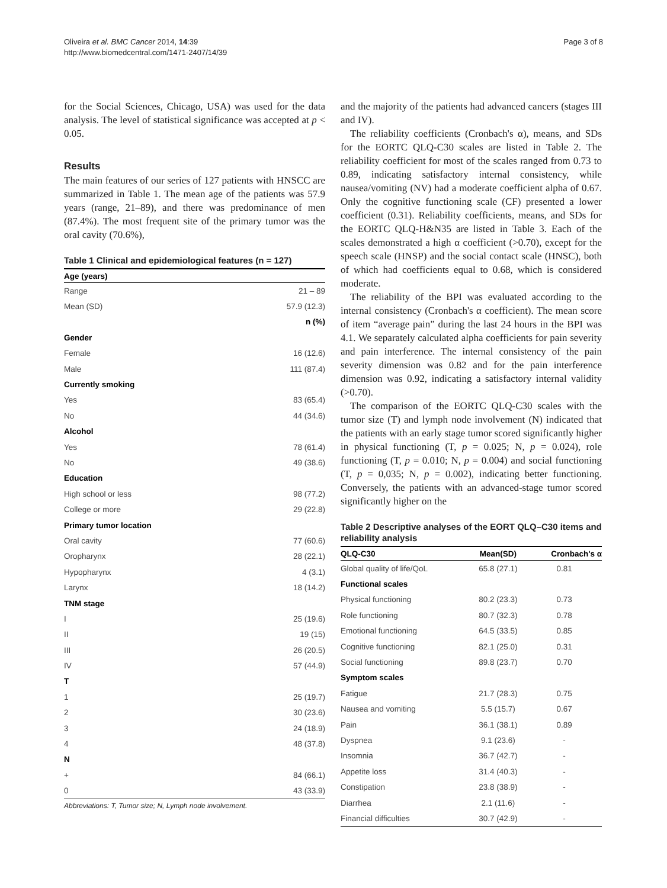Oliveira et al. BMC Cancer 2014, 14:39
http://www.biomedcentral.com/1471-2407/14/39
Page 3 of 8
for the Social Sciences, Chicago, USA) was used for the data analysis. The level of statistical significance was accepted at p < 0.05.
Results
The main features of our series of 127 patients with HNSCC are summarized in Table 1. The mean age of the patients was 57.9 years (range, 21–89), and there was predominance of men (87.4%). The most frequent site of the primary tumor was the oral cavity (70.6%),
Table 1 Clinical and epidemiological features (n = 127)
| Age (years) | |
| --- | --- |
| Range | 21 – 89 |
| Mean (SD) | 57.9 (12.3) |
| | n (%) |
| Gender | |
| Female | 16 (12.6) |
| Male | 111 (87.4) |
| Currently smoking | |
| Yes | 83 (65.4) |
| No | 44 (34.6) |
| Alcohol | |
| Yes | 78 (61.4) |
| No | 49 (38.6) |
| Education | |
| High school or less | 98 (77.2) |
| College or more | 29 (22.8) |
| Primary tumor location | |
| Oral cavity | 77 (60.6) |
| Oropharynx | 28 (22.1) |
| Hypopharynx | 4 (3.1) |
| Larynx | 18 (14.2) |
| TNM stage | |
| I | 25 (19.6) |
| II | 19 (15) |
| III | 26 (20.5) |
| IV | 57 (44.9) |
| T | |
| 1 | 25 (19.7) |
| 2 | 30 (23.6) |
| 3 | 24 (18.9) |
| 4 | 48 (37.8) |
| N | |
| + | 84 (66.1) |
| 0 | 43 (33.9) |
Abbreviations: T, Tumor size; N, Lymph node involvement.
and the majority of the patients had advanced cancers (stages III and IV).
The reliability coefficients (Cronbach's α), means, and SDs for the EORTC QLQ-C30 scales are listed in Table 2. The reliability coefficient for most of the scales ranged from 0.73 to 0.89, indicating satisfactory internal consistency, while nausea/vomiting (NV) had a moderate coefficient alpha of 0.67. Only the cognitive functioning scale (CF) presented a lower coefficient (0.31). Reliability coefficients, means, and SDs for the EORTC QLQ-H&N35 are listed in Table 3. Each of the scales demonstrated a high α coefficient (>0.70), except for the speech scale (HNSP) and the social contact scale (HNSC), both of which had coefficients equal to 0.68, which is considered moderate.
The reliability of the BPI was evaluated according to the internal consistency (Cronbach's α coefficient). The mean score of item “average pain” during the last 24 hours in the BPI was 4.1. We separately calculated alpha coefficients for pain severity and pain interference. The internal consistency of the pain severity dimension was 0.82 and for the pain interference dimension was 0.92, indicating a satisfactory internal validity (>0.70).
The comparison of the EORTC QLQ-C30 scales with the tumor size (T) and lymph node involvement (N) indicated that the patients with an early stage tumor scored significantly higher in physical functioning (T, p = 0.025; N, p = 0.024), role functioning (T, p = 0.010; N, p = 0.004) and social functioning (T, p = 0,035; N, p = 0.002), indicating better functioning. Conversely, the patients with an advanced-stage tumor scored significantly higher on the
Table 2 Descriptive analyses of the EORT QLQ–C30 items and reliability analysis
| QLQ-C30 | Mean(SD) | Cronbach's α |
| --- | --- | --- |
| Global quality of life/QoL | 65.8 (27.1) | 0.81 |
| Functional scales | | |
| Physical functioning | 80.2 (23.3) | 0.73 |
| Role functioning | 80.7 (32.3) | 0.78 |
| Emotional functioning | 64.5 (33.5) | 0.85 |
| Cognitive functioning | 82.1 (25.0) | 0.31 |
| Social functioning | 89.8 (23.7) | 0.70 |
| Symptom scales | | |
| Fatigue | 21.7 (28.3) | 0.75 |
| Nausea and vomiting | 5.5 (15.7) | 0.67 |
| Pain | 36.1 (38.1) | 0.89 |
| Dyspnea | 9.1 (23.6) | - |
| Insomnia | 36.7 (42.7) | - |
| Appetite loss | 31.4 (40.3) | - |
| Constipation | 23.8 (38.9) | - |
| Diarrhea | 2.1 (11.6) | - |
| Financial difficulties | 30.7 (42.9) | - |